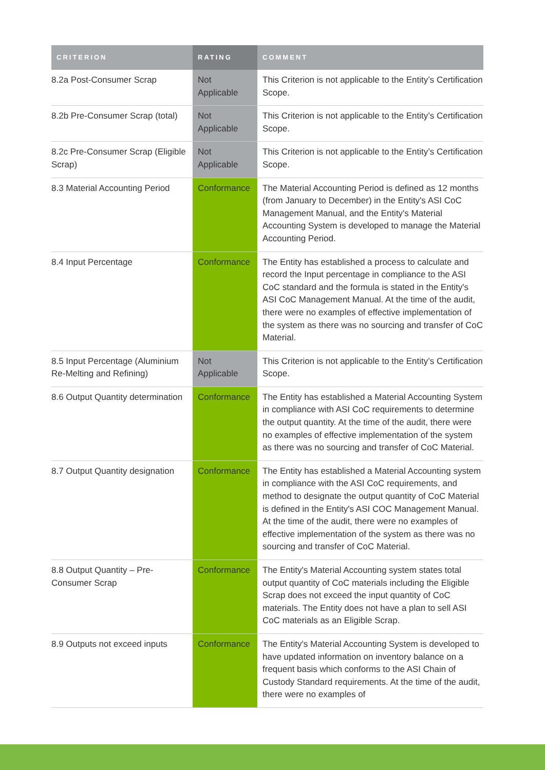| CRITERION | RATING | COMMENT |
| --- | --- | --- |
| 8.2a Post-Consumer Scrap | Not Applicable | This Criterion is not applicable to the Entity’s Certification Scope. |
| 8.2b Pre-Consumer Scrap (total) | Not Applicable | This Criterion is not applicable to the Entity’s Certification Scope. |
| 8.2c Pre-Consumer Scrap (Eligible Scrap) | Not Applicable | This Criterion is not applicable to the Entity’s Certification Scope. |
| 8.3 Material Accounting Period | Conformance | The Material Accounting Period is defined as 12 months (from January to December) in the Entity's ASI CoC Management Manual, and the Entity's Material Accounting System is developed to manage the Material Accounting Period. |
| 8.4 Input Percentage | Conformance | The Entity has established a process to calculate and record the Input percentage in compliance to the ASI CoC standard and the formula is stated in the Entity's ASI CoC Management Manual. At the time of the audit, there were no examples of effective implementation of the system as there was no sourcing and transfer of CoC Material. |
| 8.5 Input Percentage (Aluminium Re-Melting and Refining) | Not Applicable | This Criterion is not applicable to the Entity’s Certification Scope. |
| 8.6 Output Quantity determination | Conformance | The Entity has established a Material Accounting System in compliance with ASI CoC requirements to determine the output quantity. At the time of the audit, there were no examples of effective implementation of the system as there was no sourcing and transfer of CoC Material. |
| 8.7 Output Quantity designation | Conformance | The Entity has established a Material Accounting system in compliance with the ASI CoC requirements, and method to designate the output quantity of CoC Material is defined in the Entity's ASI COC Management Manual. At the time of the audit, there were no examples of effective implementation of the system as there was no sourcing and transfer of CoC Material. |
| 8.8 Output Quantity – Pre-Consumer Scrap | Conformance | The Entity's Material Accounting system states total output quantity of CoC materials including the Eligible Scrap does not exceed the input quantity of CoC materials. The Entity does not have a plan to sell ASI CoC materials as an Eligible Scrap. |
| 8.9 Outputs not exceed inputs | Conformance | The Entity's Material Accounting System is developed to have updated information on inventory balance on a frequent basis which conforms to the ASI Chain of Custody Standard requirements. At the time of the audit, there were no examples of |